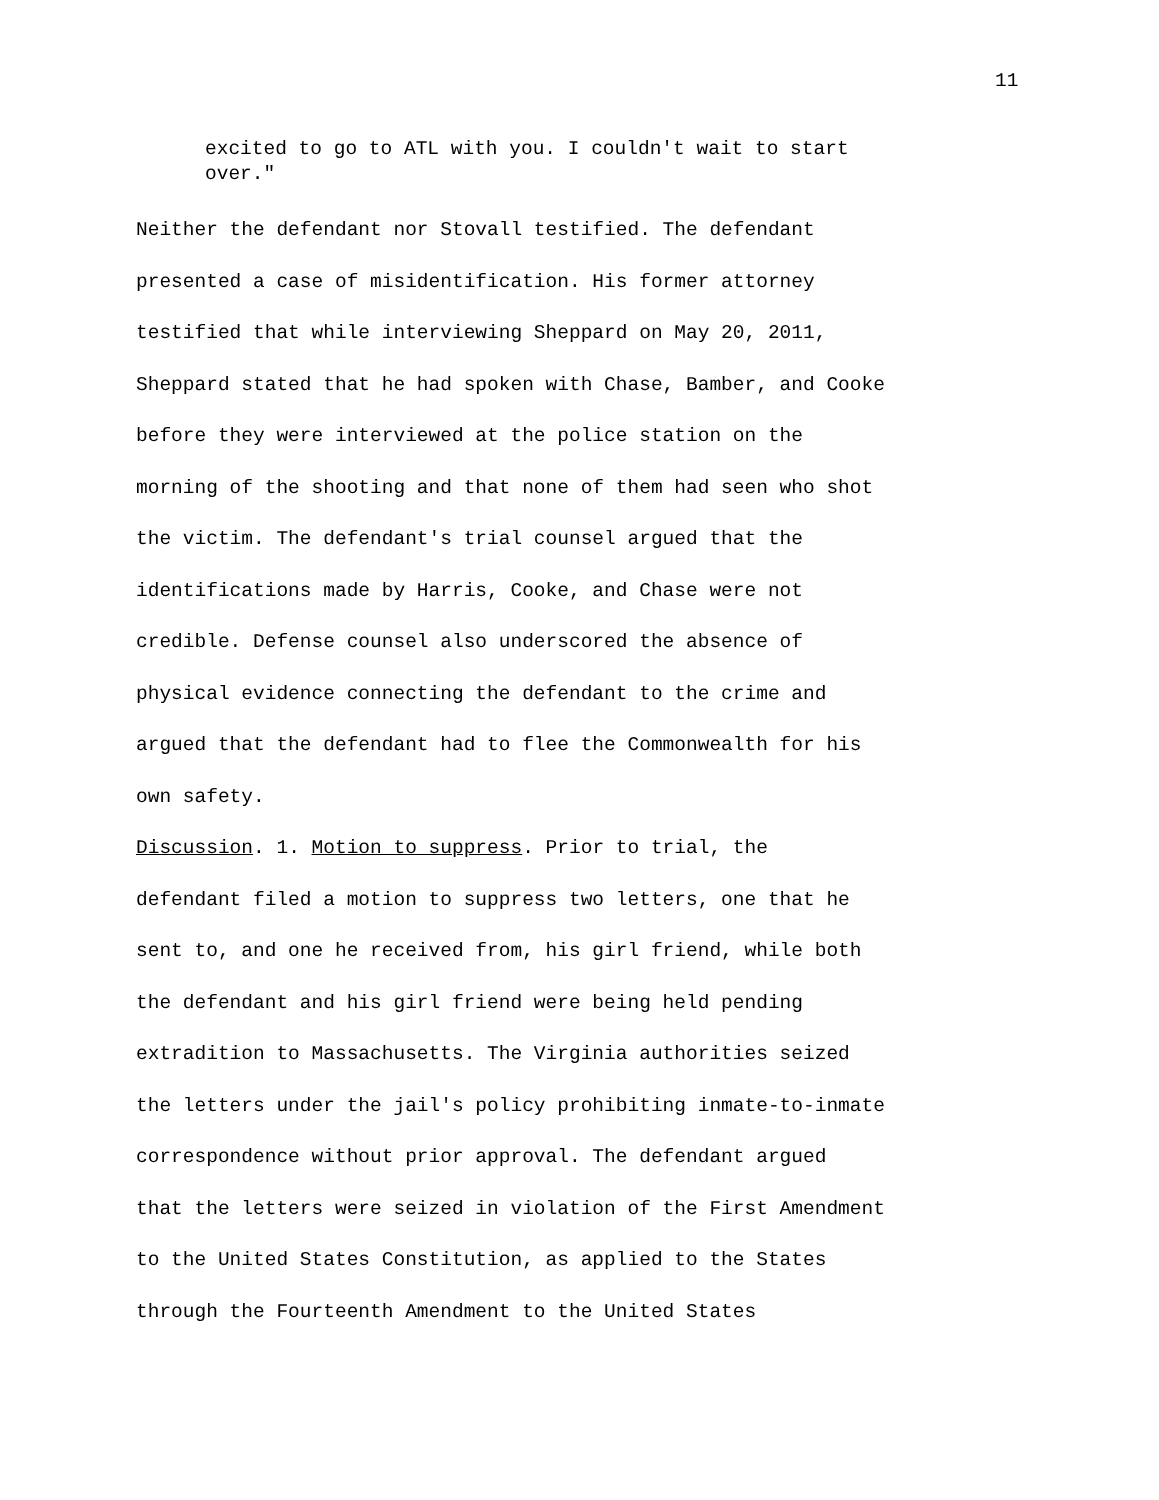11
excited to go to ATL with you. I couldn't wait to start over."
Neither the defendant nor Stovall testified. The defendant presented a case of misidentification. His former attorney testified that while interviewing Sheppard on May 20, 2011, Sheppard stated that he had spoken with Chase, Bamber, and Cooke before they were interviewed at the police station on the morning of the shooting and that none of them had seen who shot the victim. The defendant's trial counsel argued that the identifications made by Harris, Cooke, and Chase were not credible. Defense counsel also underscored the absence of physical evidence connecting the defendant to the crime and argued that the defendant had to flee the Commonwealth for his own safety.
Discussion. 1. Motion to suppress. Prior to trial, the defendant filed a motion to suppress two letters, one that he sent to, and one he received from, his girl friend, while both the defendant and his girl friend were being held pending extradition to Massachusetts. The Virginia authorities seized the letters under the jail's policy prohibiting inmate-to-inmate correspondence without prior approval. The defendant argued that the letters were seized in violation of the First Amendment to the United States Constitution, as applied to the States through the Fourteenth Amendment to the United States